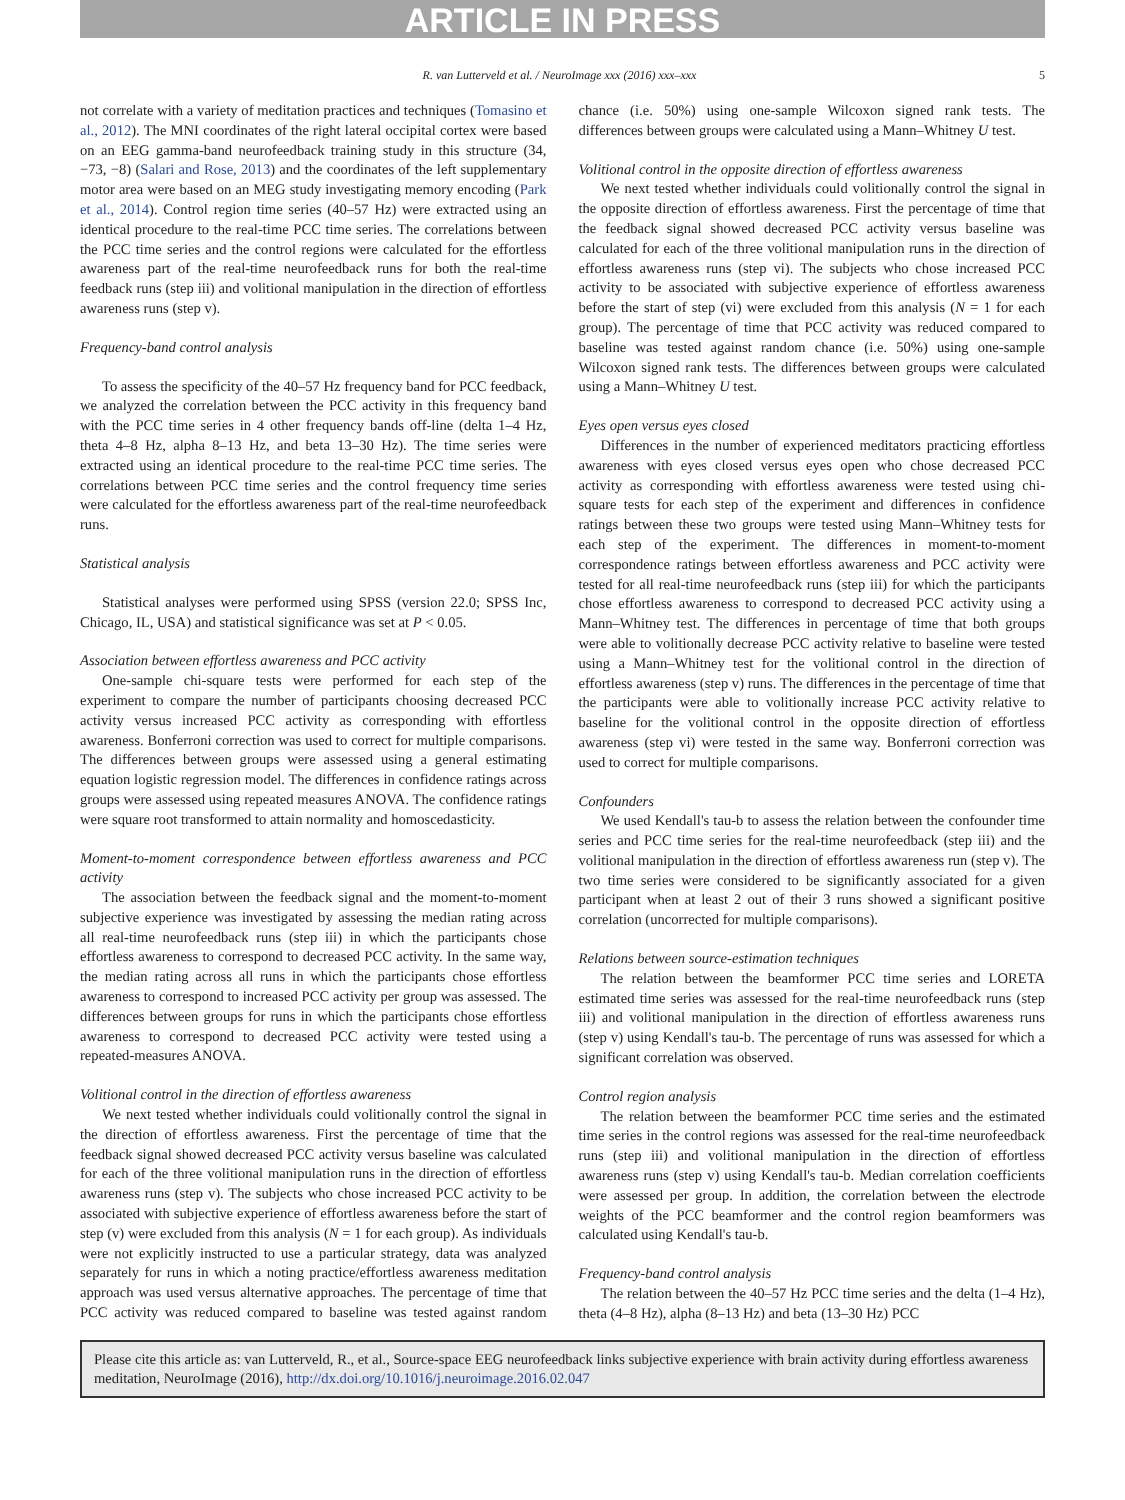ARTICLE IN PRESS
R. van Lutterveld et al. / NeuroImage xxx (2016) xxx–xxx 5
not correlate with a variety of meditation practices and techniques (Tomasino et al., 2012). The MNI coordinates of the right lateral occipital cortex were based on an EEG gamma-band neurofeedback training study in this structure (34, −73, −8) (Salari and Rose, 2013) and the coordinates of the left supplementary motor area were based on an MEG study investigating memory encoding (Park et al., 2014). Control region time series (40–57 Hz) were extracted using an identical procedure to the real-time PCC time series. The correlations between the PCC time series and the control regions were calculated for the effortless awareness part of the real-time neurofeedback runs for both the real-time feedback runs (step iii) and volitional manipulation in the direction of effortless awareness runs (step v).
Frequency-band control analysis
To assess the specificity of the 40–57 Hz frequency band for PCC feedback, we analyzed the correlation between the PCC activity in this frequency band with the PCC time series in 4 other frequency bands off-line (delta 1–4 Hz, theta 4–8 Hz, alpha 8–13 Hz, and beta 13–30 Hz). The time series were extracted using an identical procedure to the real-time PCC time series. The correlations between PCC time series and the control frequency time series were calculated for the effortless awareness part of the real-time neurofeedback runs.
Statistical analysis
Statistical analyses were performed using SPSS (version 22.0; SPSS Inc, Chicago, IL, USA) and statistical significance was set at P < 0.05.
Association between effortless awareness and PCC activity
One-sample chi-square tests were performed for each step of the experiment to compare the number of participants choosing decreased PCC activity versus increased PCC activity as corresponding with effortless awareness. Bonferroni correction was used to correct for multiple comparisons. The differences between groups were assessed using a general estimating equation logistic regression model. The differences in confidence ratings across groups were assessed using repeated measures ANOVA. The confidence ratings were square root transformed to attain normality and homoscedasticity.
Moment-to-moment correspondence between effortless awareness and PCC activity
The association between the feedback signal and the moment-to-moment subjective experience was investigated by assessing the median rating across all real-time neurofeedback runs (step iii) in which the participants chose effortless awareness to correspond to decreased PCC activity. In the same way, the median rating across all runs in which the participants chose effortless awareness to correspond to increased PCC activity per group was assessed. The differences between groups for runs in which the participants chose effortless awareness to correspond to decreased PCC activity were tested using a repeated-measures ANOVA.
Volitional control in the direction of effortless awareness
We next tested whether individuals could volitionally control the signal in the direction of effortless awareness. First the percentage of time that the feedback signal showed decreased PCC activity versus baseline was calculated for each of the three volitional manipulation runs in the direction of effortless awareness runs (step v). The subjects who chose increased PCC activity to be associated with subjective experience of effortless awareness before the start of step (v) were excluded from this analysis (N = 1 for each group). As individuals were not explicitly instructed to use a particular strategy, data was analyzed separately for runs in which a noting practice/effortless awareness meditation approach was used versus alternative approaches. The percentage of time that PCC activity was reduced compared to baseline was tested against random chance (i.e. 50%) using one-sample Wilcoxon signed rank tests. The differences between groups were calculated using a Mann–Whitney U test.
Volitional control in the opposite direction of effortless awareness
We next tested whether individuals could volitionally control the signal in the opposite direction of effortless awareness. First the percentage of time that the feedback signal showed decreased PCC activity versus baseline was calculated for each of the three volitional manipulation runs in the direction of effortless awareness runs (step vi). The subjects who chose increased PCC activity to be associated with subjective experience of effortless awareness before the start of step (vi) were excluded from this analysis (N = 1 for each group). The percentage of time that PCC activity was reduced compared to baseline was tested against random chance (i.e. 50%) using one-sample Wilcoxon signed rank tests. The differences between groups were calculated using a Mann–Whitney U test.
Eyes open versus eyes closed
Differences in the number of experienced meditators practicing effortless awareness with eyes closed versus eyes open who chose decreased PCC activity as corresponding with effortless awareness were tested using chi-square tests for each step of the experiment and differences in confidence ratings between these two groups were tested using Mann–Whitney tests for each step of the experiment. The differences in moment-to-moment correspondence ratings between effortless awareness and PCC activity were tested for all real-time neurofeedback runs (step iii) for which the participants chose effortless awareness to correspond to decreased PCC activity using a Mann–Whitney test. The differences in percentage of time that both groups were able to volitionally decrease PCC activity relative to baseline were tested using a Mann–Whitney test for the volitional control in the direction of effortless awareness (step v) runs. The differences in the percentage of time that the participants were able to volitionally increase PCC activity relative to baseline for the volitional control in the opposite direction of effortless awareness (step vi) were tested in the same way. Bonferroni correction was used to correct for multiple comparisons.
Confounders
We used Kendall's tau-b to assess the relation between the confounder time series and PCC time series for the real-time neurofeedback (step iii) and the volitional manipulation in the direction of effortless awareness run (step v). The two time series were considered to be significantly associated for a given participant when at least 2 out of their 3 runs showed a significant positive correlation (uncorrected for multiple comparisons).
Relations between source-estimation techniques
The relation between the beamformer PCC time series and LORETA estimated time series was assessed for the real-time neurofeedback runs (step iii) and volitional manipulation in the direction of effortless awareness runs (step v) using Kendall's tau-b. The percentage of runs was assessed for which a significant correlation was observed.
Control region analysis
The relation between the beamformer PCC time series and the estimated time series in the control regions was assessed for the real-time neurofeedback runs (step iii) and volitional manipulation in the direction of effortless awareness runs (step v) using Kendall's tau-b. Median correlation coefficients were assessed per group. In addition, the correlation between the electrode weights of the PCC beamformer and the control region beamformers was calculated using Kendall's tau-b.
Frequency-band control analysis
The relation between the 40–57 Hz PCC time series and the delta (1–4 Hz), theta (4–8 Hz), alpha (8–13 Hz) and beta (13–30 Hz) PCC
Please cite this article as: van Lutterveld, R., et al., Source-space EEG neurofeedback links subjective experience with brain activity during effortless awareness meditation, NeuroImage (2016), http://dx.doi.org/10.1016/j.neuroimage.2016.02.047